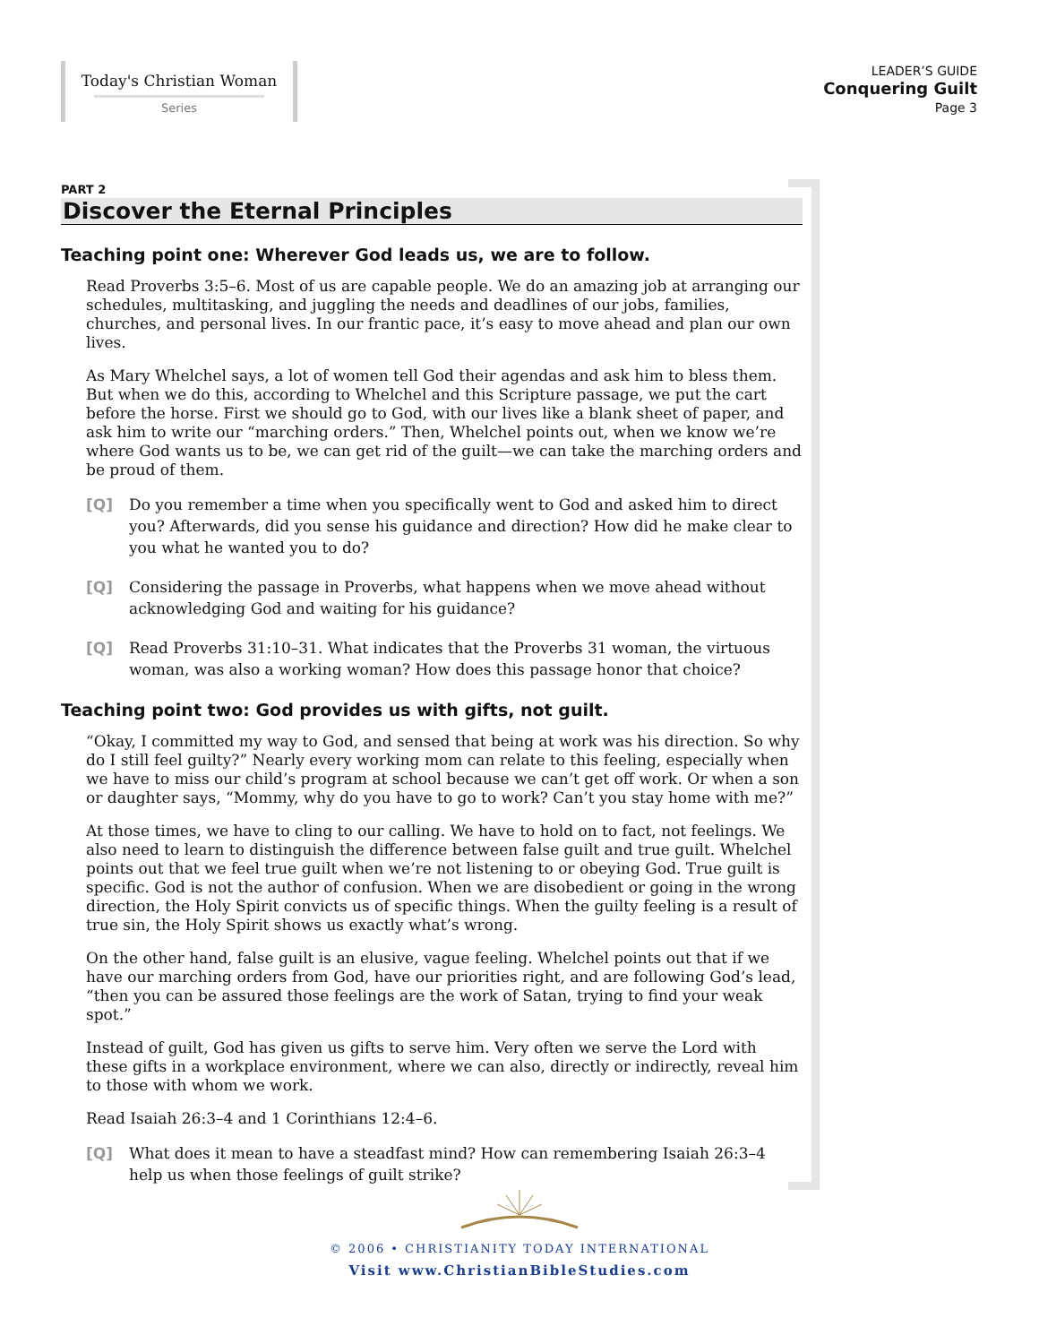Today's Christian Woman
Series
LEADER’S GUIDE
Conquering Guilt
Page 3
PART 2
Discover the Eternal Principles
Teaching point one: Wherever God leads us, we are to follow.
Read Proverbs 3:5–6. Most of us are capable people. We do an amazing job at arranging our schedules, multitasking, and juggling the needs and deadlines of our jobs, families, churches, and personal lives. In our frantic pace, it’s easy to move ahead and plan our own lives.
As Mary Whelchel says, a lot of women tell God their agendas and ask him to bless them. But when we do this, according to Whelchel and this Scripture passage, we put the cart before the horse. First we should go to God, with our lives like a blank sheet of paper, and ask him to write our “marching orders.” Then, Whelchel points out, when we know we’re where God wants us to be, we can get rid of the guilt—we can take the marching orders and be proud of them.
[Q] Do you remember a time when you specifically went to God and asked him to direct you? Afterwards, did you sense his guidance and direction? How did he make clear to you what he wanted you to do?
[Q] Considering the passage in Proverbs, what happens when we move ahead without acknowledging God and waiting for his guidance?
[Q] Read Proverbs 31:10–31. What indicates that the Proverbs 31 woman, the virtuous woman, was also a working woman? How does this passage honor that choice?
Teaching point two: God provides us with gifts, not guilt.
“Okay, I committed my way to God, and sensed that being at work was his direction. So why do I still feel guilty?” Nearly every working mom can relate to this feeling, especially when we have to miss our child’s program at school because we can’t get off work. Or when a son or daughter says, “Mommy, why do you have to go to work? Can’t you stay home with me?”
At those times, we have to cling to our calling. We have to hold on to fact, not feelings. We also need to learn to distinguish the difference between false guilt and true guilt. Whelchel points out that we feel true guilt when we’re not listening to or obeying God. True guilt is specific. God is not the author of confusion. When we are disobedient or going in the wrong direction, the Holy Spirit convicts us of specific things. When the guilty feeling is a result of true sin, the Holy Spirit shows us exactly what’s wrong.
On the other hand, false guilt is an elusive, vague feeling. Whelchel points out that if we have our marching orders from God, have our priorities right, and are following God’s lead, “then you can be assured those feelings are the work of Satan, trying to find your weak spot.”
Instead of guilt, God has given us gifts to serve him. Very often we serve the Lord with these gifts in a workplace environment, where we can also, directly or indirectly, reveal him to those with whom we work.
Read Isaiah 26:3–4 and 1 Corinthians 12:4–6.
[Q] What does it mean to have a steadfast mind? How can remembering Isaiah 26:3–4 help us when those feelings of guilt strike?
© 2006 • CHRISTIANITY TODAY INTERNATIONAL
Visit www.ChristianBibleStudies.com